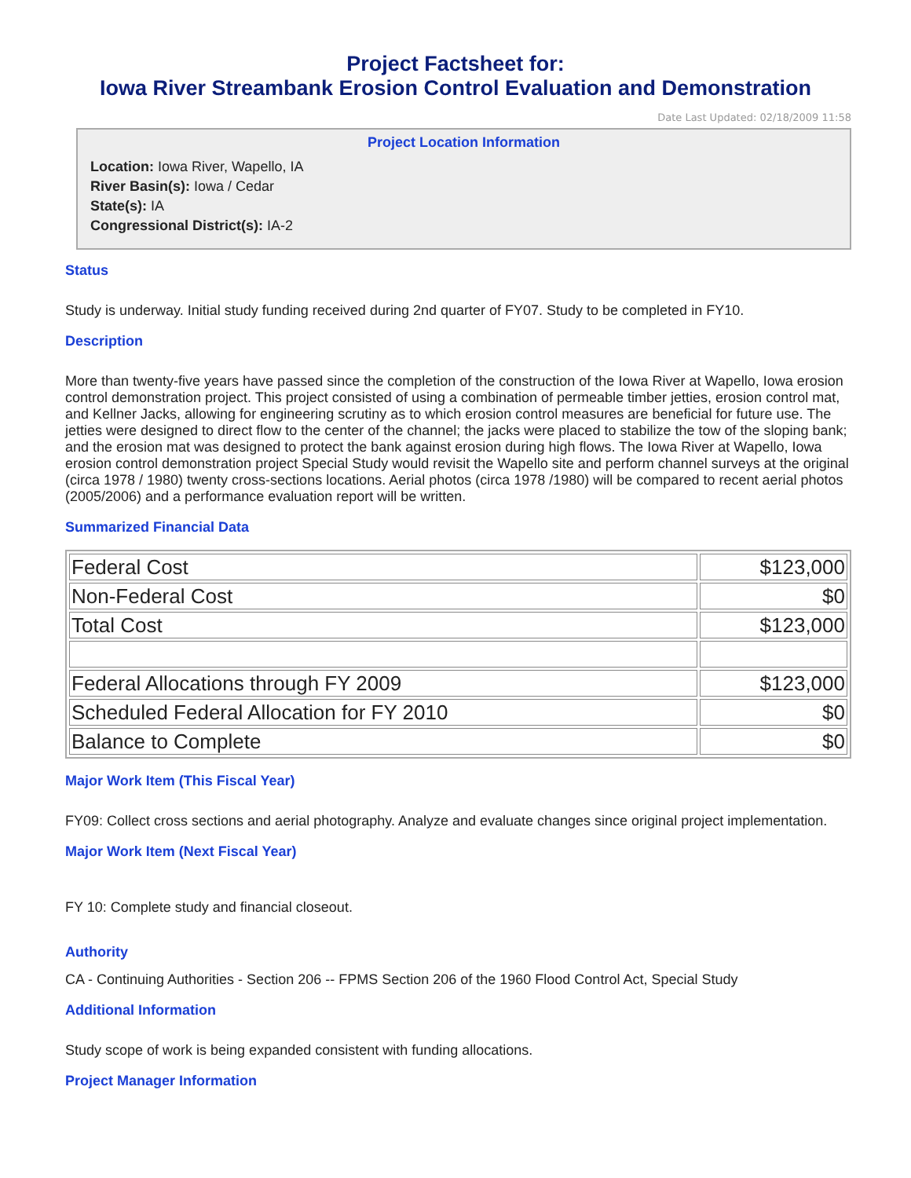Project Factsheet for:
Iowa River Streambank Erosion Control Evaluation and Demonstration
Date Last Updated: 02/18/2009 11:58
Project Location Information
Location: Iowa River, Wapello, IA
River Basin(s): Iowa / Cedar
State(s): IA
Congressional District(s): IA-2
Status
Study is underway. Initial study funding received during 2nd quarter of FY07. Study to be completed in FY10.
Description
More than twenty-five years have passed since the completion of the construction of the Iowa River at Wapello, Iowa erosion control demonstration project. This project consisted of using a combination of permeable timber jetties, erosion control mat, and Kellner Jacks, allowing for engineering scrutiny as to which erosion control measures are beneficial for future use. The jetties were designed to direct flow to the center of the channel; the jacks were placed to stabilize the tow of the sloping bank; and the erosion mat was designed to protect the bank against erosion during high flows. The Iowa River at Wapello, Iowa erosion control demonstration project Special Study would revisit the Wapello site and perform channel surveys at the original (circa 1978 / 1980) twenty cross-sections locations. Aerial photos (circa 1978 /1980) will be compared to recent aerial photos (2005/2006) and a performance evaluation report will be written.
Summarized Financial Data
| Federal Cost | $123,000 |
| Non-Federal Cost | $0 |
| Total Cost | $123,000 |
| Federal Allocations through FY 2009 | $123,000 |
| Scheduled Federal Allocation for FY 2010 | $0 |
| Balance to Complete | $0 |
Major Work Item (This Fiscal Year)
FY09: Collect cross sections and aerial photography. Analyze and evaluate changes since original project implementation.
Major Work Item (Next Fiscal Year)
FY 10: Complete study and financial closeout.
Authority
CA - Continuing Authorities - Section 206 -- FPMS Section 206 of the 1960 Flood Control Act, Special Study
Additional Information
Study scope of work is being expanded consistent with funding allocations.
Project Manager Information